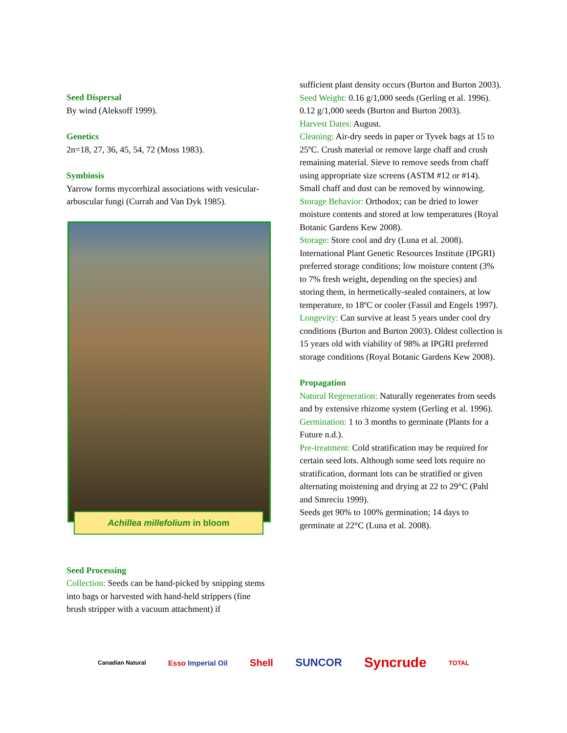Seed Dispersal
By wind (Aleksoff 1999).
Genetics
2n=18, 27, 36, 45, 54, 72 (Moss 1983).
Symbiosis
Yarrow forms mycorrhizal associations with vesicular-arbuscular fungi (Currah and Van Dyk 1985).
Achillea millefolium in bloom
Seed Processing
Collection: Seeds can be hand-picked by snipping stems into bags or harvested with hand-held strippers (fine brush stripper with a vacuum attachment) if
sufficient plant density occurs (Burton and Burton 2003).
Seed Weight: 0.16 g/1,000 seeds (Gerling et al. 1996).
0.12 g/1,000 seeds (Burton and Burton 2003).
Harvest Dates: August.
Cleaning: Air-dry seeds in paper or Tyvek bags at 15 to 25ºC. Crush material or remove large chaff and crush remaining material. Sieve to remove seeds from chaff using appropriate size screens (ASTM #12 or #14). Small chaff and dust can be removed by winnowing.
Storage Behavior: Orthodox; can be dried to lower moisture contents and stored at low temperatures (Royal Botanic Gardens Kew 2008).
Storage: Store cool and dry (Luna et al. 2008). International Plant Genetic Resources Institute (IPGRI) preferred storage conditions; low moisture content (3% to 7% fresh weight, depending on the species) and storing them, in hermetically-sealed containers, at low temperature, to 18ºC or cooler (Fassil and Engels 1997).
Longevity: Can survive at least 5 years under cool dry conditions (Burton and Burton 2003). Oldest collection is 15 years old with viability of 98% at IPGRI preferred storage conditions (Royal Botanic Gardens Kew 2008).
Propagation
Natural Regeneration: Naturally regenerates from seeds and by extensive rhizome system (Gerling et al. 1996).
Germination: 1 to 3 months to germinate (Plants for a Future n.d.).
Pre-treatment: Cold stratification may be required for certain seed lots. Although some seed lots require no stratification, dormant lots can be stratified or given alternating moistening and drying at 22 to 29°C (Pahl and Smreciu 1999).
Seeds get 90% to 100% germination; 14 days to germinate at 22°C (Luna et al. 2008).
Canadian Natural Esso Imperial Oil Shell SUNCOR Syncrude TOTAL